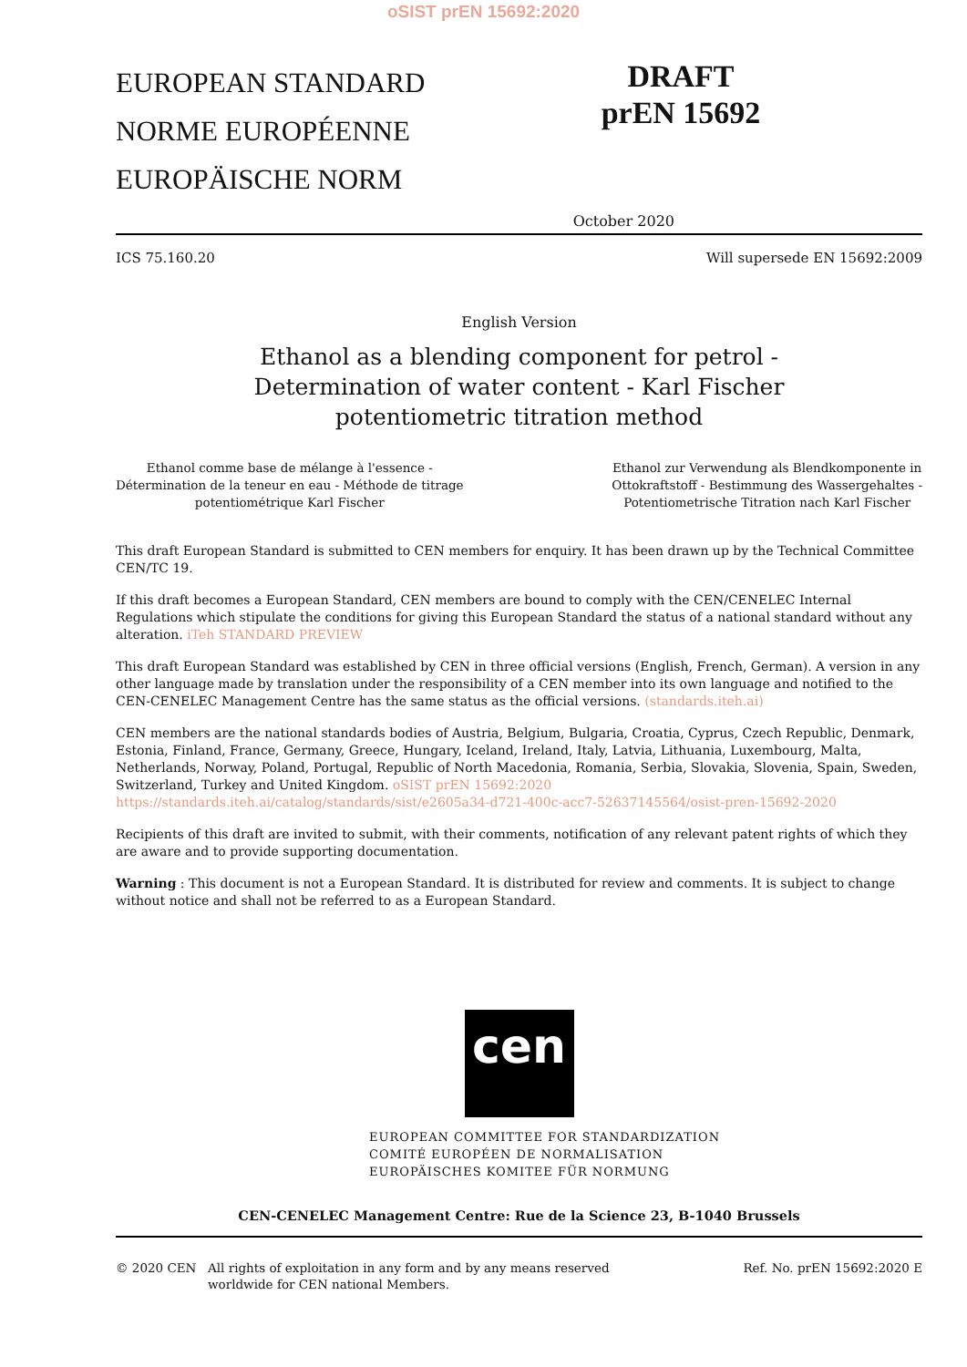oSIST prEN 15692:2020
EUROPEAN STANDARD
NORME EUROPÉENNE
EUROPÄISCHE NORM
DRAFT
prEN 15692
October 2020
ICS 75.160.20 Will supersede EN 15692:2009
English Version
Ethanol as a blending component for petrol -
Determination of water content - Karl Fischer
potentiometric titration method
Ethanol comme base de mélange à l'essence -
Détermination de la teneur en eau - Méthode de titrage
potentiométrique Karl Fischer
Ethanol zur Verwendung als Blendkomponente in
Ottokraftstoff - Bestimmung des Wassergehaltes -
Potentiometrische Titration nach Karl Fischer
This draft European Standard is submitted to CEN members for enquiry. It has been drawn up by the Technical Committee CEN/TC 19.
If this draft becomes a European Standard, CEN members are bound to comply with the CEN/CENELEC Internal Regulations which stipulate the conditions for giving this European Standard the status of a national standard without any alteration. iTeh STANDARD PREVIEW
This draft European Standard was established by CEN in three official versions (English, French, German). A version in any other language made by translation under the responsibility of a CEN member into its own language and notified to the CEN-CENELEC Management Centre has the same status as the official versions. (standards.iteh.ai)
CEN members are the national standards bodies of Austria, Belgium, Bulgaria, Croatia, Cyprus, Czech Republic, Denmark, Estonia, Finland, France, Germany, Greece, Hungary, Iceland, Ireland, Italy, Latvia, Lithuania, Luxembourg, Malta, Netherlands, Norway, Poland, Portugal, Republic of North Macedonia, Romania, Serbia, Slovakia, Slovenia, Spain, Sweden, Switzerland, Turkey and United Kingdom. oSIST prEN 15692:2020 https://standards.iteh.ai/catalog/standards/sist/e2605a34-d721-400c-acc7-52637145564/osist-pren-15692-2020
Recipients of this draft are invited to submit, with their comments, notification of any relevant patent rights of which they are aware and to provide supporting documentation.
Warning : This document is not a European Standard. It is distributed for review and comments. It is subject to change without notice and shall not be referred to as a European Standard.
cen
EUROPEAN COMMITTEE FOR STANDARDIZATION
COMITÉ EUROPÉEN DE NORMALISATION
EUROPÄISCHES KOMITEE FÜR NORMUNG
CEN-CENELEC Management Centre: Rue de la Science 23, B-1040 Brussels
© 2020 CEN All rights of exploitation in any form and by any means reserved
worldwide for CEN national Members.
Ref. No. prEN 15692:2020 E